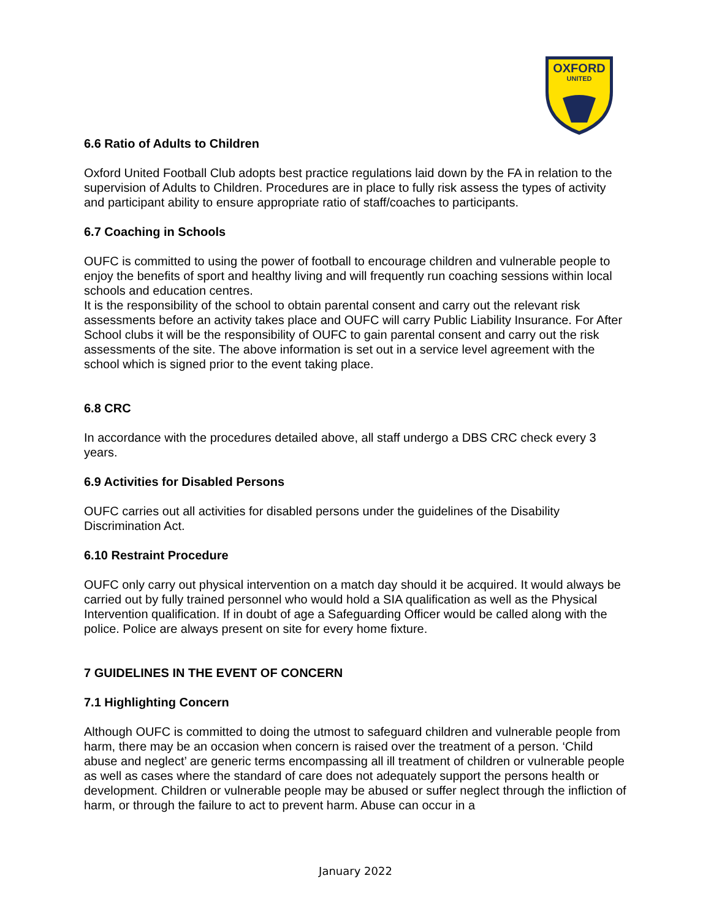OXFORD
UNITED
6.6 Ratio of Adults to Children
Oxford United Football Club adopts best practice regulations laid down by the FA in relation to the supervision of Adults to Children. Procedures are in place to fully risk assess the types of activity and participant ability to ensure appropriate ratio of staff/coaches to participants.
6.7 Coaching in Schools
OUFC is committed to using the power of football to encourage children and vulnerable people to enjoy the benefits of sport and healthy living and will frequently run coaching sessions within local schools and education centres.
It is the responsibility of the school to obtain parental consent and carry out the relevant risk assessments before an activity takes place and OUFC will carry Public Liability Insurance. For After School clubs it will be the responsibility of OUFC to gain parental consent and carry out the risk assessments of the site. The above information is set out in a service level agreement with the school which is signed prior to the event taking place.
6.8 CRC
In accordance with the procedures detailed above, all staff undergo a DBS CRC check every 3 years.
6.9 Activities for Disabled Persons
OUFC carries out all activities for disabled persons under the guidelines of the Disability Discrimination Act.
6.10 Restraint Procedure
OUFC only carry out physical intervention on a match day should it be acquired. It would always be carried out by fully trained personnel who would hold a SIA qualification as well as the Physical Intervention qualification. If in doubt of age a Safeguarding Officer would be called along with the police. Police are always present on site for every home fixture.
7 GUIDELINES IN THE EVENT OF CONCERN
7.1 Highlighting Concern
Although OUFC is committed to doing the utmost to safeguard children and vulnerable people from harm, there may be an occasion when concern is raised over the treatment of a person. ‘Child abuse and neglect’ are generic terms encompassing all ill treatment of children or vulnerable people as well as cases where the standard of care does not adequately support the persons health or development. Children or vulnerable people may be abused or suffer neglect through the infliction of harm, or through the failure to act to prevent harm. Abuse can occur in a
January 2022